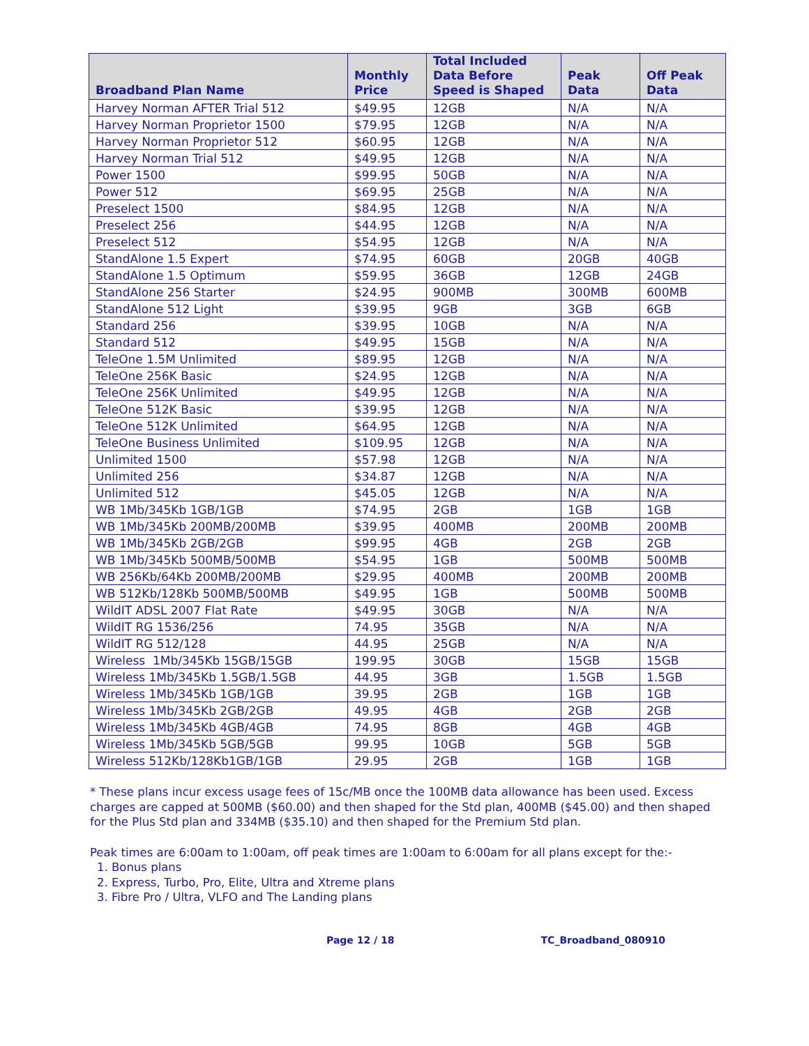| Broadband Plan Name | Monthly Price | Total Included Data Before Speed is Shaped | Peak Data | Off Peak Data |
| --- | --- | --- | --- | --- |
| Harvey Norman AFTER Trial 512 | $49.95 | 12GB | N/A | N/A |
| Harvey Norman Proprietor 1500 | $79.95 | 12GB | N/A | N/A |
| Harvey Norman Proprietor 512 | $60.95 | 12GB | N/A | N/A |
| Harvey Norman Trial 512 | $49.95 | 12GB | N/A | N/A |
| Power 1500 | $99.95 | 50GB | N/A | N/A |
| Power 512 | $69.95 | 25GB | N/A | N/A |
| Preselect 1500 | $84.95 | 12GB | N/A | N/A |
| Preselect 256 | $44.95 | 12GB | N/A | N/A |
| Preselect 512 | $54.95 | 12GB | N/A | N/A |
| StandAlone 1.5 Expert | $74.95 | 60GB | 20GB | 40GB |
| StandAlone 1.5 Optimum | $59.95 | 36GB | 12GB | 24GB |
| StandAlone 256 Starter | $24.95 | 900MB | 300MB | 600MB |
| StandAlone 512 Light | $39.95 | 9GB | 3GB | 6GB |
| Standard 256 | $39.95 | 10GB | N/A | N/A |
| Standard 512 | $49.95 | 15GB | N/A | N/A |
| TeleOne 1.5M Unlimited | $89.95 | 12GB | N/A | N/A |
| TeleOne 256K Basic | $24.95 | 12GB | N/A | N/A |
| TeleOne 256K Unlimited | $49.95 | 12GB | N/A | N/A |
| TeleOne 512K Basic | $39.95 | 12GB | N/A | N/A |
| TeleOne 512K Unlimited | $64.95 | 12GB | N/A | N/A |
| TeleOne Business Unlimited | $109.95 | 12GB | N/A | N/A |
| Unlimited 1500 | $57.98 | 12GB | N/A | N/A |
| Unlimited 256 | $34.87 | 12GB | N/A | N/A |
| Unlimited 512 | $45.05 | 12GB | N/A | N/A |
| WB 1Mb/345Kb 1GB/1GB | $74.95 | 2GB | 1GB | 1GB |
| WB 1Mb/345Kb 200MB/200MB | $39.95 | 400MB | 200MB | 200MB |
| WB 1Mb/345Kb 2GB/2GB | $99.95 | 4GB | 2GB | 2GB |
| WB 1Mb/345Kb 500MB/500MB | $54.95 | 1GB | 500MB | 500MB |
| WB 256Kb/64Kb 200MB/200MB | $29.95 | 400MB | 200MB | 200MB |
| WB 512Kb/128Kb 500MB/500MB | $49.95 | 1GB | 500MB | 500MB |
| WildIT ADSL 2007 Flat Rate | $49.95 | 30GB | N/A | N/A |
| WildIT RG 1536/256 | 74.95 | 35GB | N/A | N/A |
| WildIT RG 512/128 | 44.95 | 25GB | N/A | N/A |
| Wireless 1Mb/345Kb 15GB/15GB | 199.95 | 30GB | 15GB | 15GB |
| Wireless 1Mb/345Kb 1.5GB/1.5GB | 44.95 | 3GB | 1.5GB | 1.5GB |
| Wireless 1Mb/345Kb 1GB/1GB | 39.95 | 2GB | 1GB | 1GB |
| Wireless 1Mb/345Kb 2GB/2GB | 49.95 | 4GB | 2GB | 2GB |
| Wireless 1Mb/345Kb 4GB/4GB | 74.95 | 8GB | 4GB | 4GB |
| Wireless 1Mb/345Kb 5GB/5GB | 99.95 | 10GB | 5GB | 5GB |
| Wireless 512Kb/128Kb1GB/1GB | 29.95 | 2GB | 1GB | 1GB |
* These plans incur excess usage fees of 15c/MB once the 100MB data allowance has been used. Excess charges are capped at 500MB ($60.00) and then shaped for the Std plan, 400MB ($45.00) and then shaped for the Plus Std plan and 334MB ($35.10) and then shaped for the Premium Std plan.
Peak times are 6:00am to 1:00am, off peak times are 1:00am to 6:00am for all plans except for the:-
1. Bonus plans
2. Express, Turbo, Pro, Elite, Ultra and Xtreme plans
3. Fibre Pro / Ultra, VLFO and The Landing plans
Page 12 / 18 TC_Broadband_080910